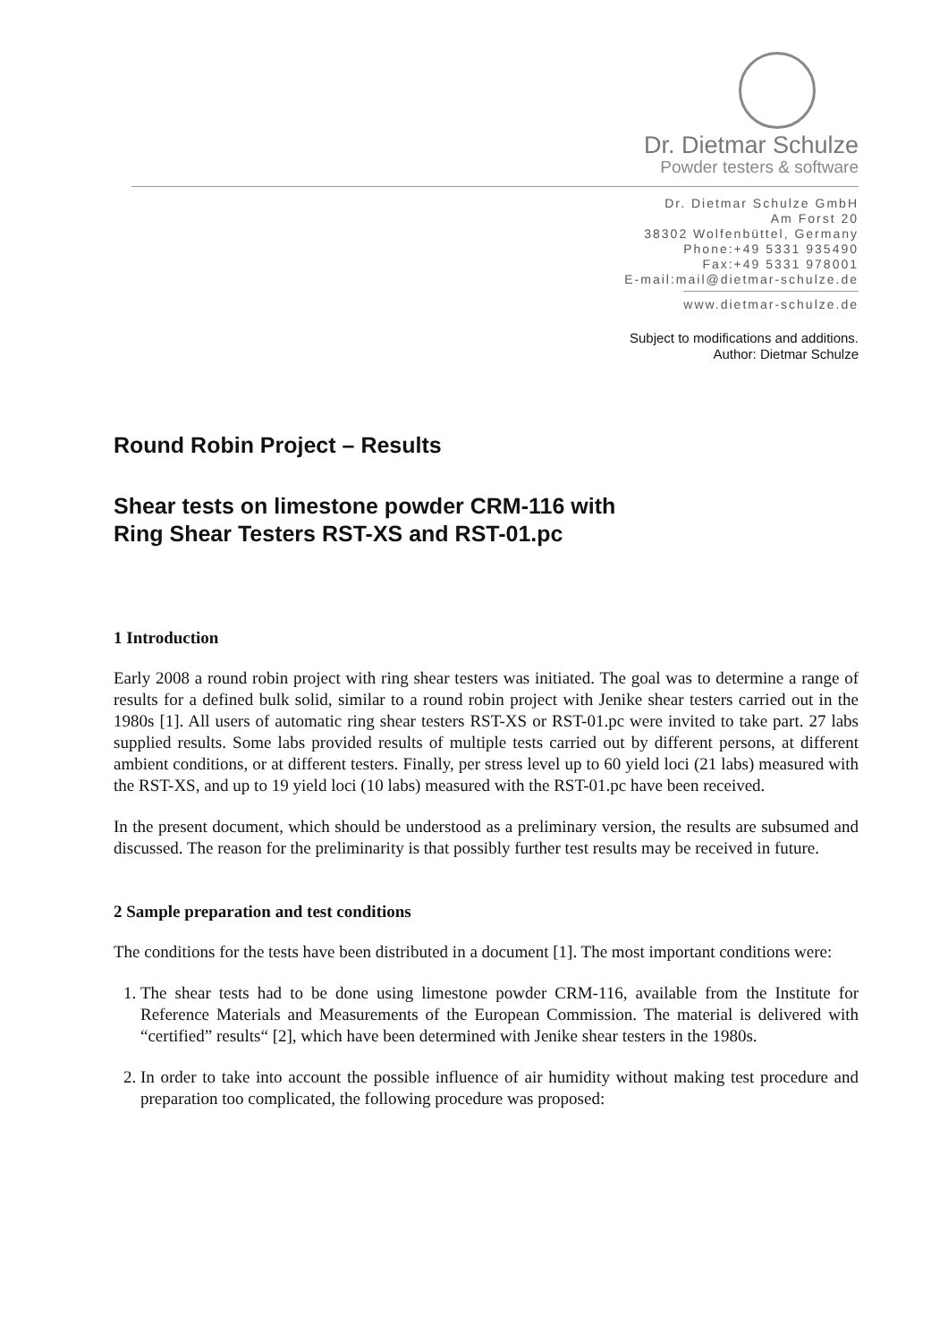Dr. Dietmar Schulze
Powder testers & software
Dr. Dietmar Schulze GmbH
Am Forst 20
38302 Wolfenbüttel, Germany
Phone:+49 5331 935490
Fax:+49 5331 978001
E-mail:mail@dietmar-schulze.de
www.dietmar-schulze.de
Subject to modifications and additions.
Author: Dietmar Schulze
Round Robin Project – Results
Shear tests on limestone powder CRM-116 with
Ring Shear Testers RST-XS and RST-01.pc
1 Introduction
Early 2008 a round robin project with ring shear testers was initiated. The goal was to determine a range of results for a defined bulk solid, similar to a round robin project with Jenike shear testers carried out in the 1980s [1]. All users of automatic ring shear testers RST-XS or RST-01.pc were invited to take part. 27 labs supplied results. Some labs provided results of multiple tests carried out by different persons, at different ambient conditions, or at different testers. Finally, per stress level up to 60 yield loci (21 labs) measured with the RST-XS, and up to 19 yield loci (10 labs) measured with the RST-01.pc have been received.
In the present document, which should be understood as a preliminary version, the results are subsumed and discussed. The reason for the preliminarity is that possibly further test results may be received in future.
2 Sample preparation and test conditions
The conditions for the tests have been distributed in a document [1]. The most important conditions were:
1. The shear tests had to be done using limestone powder CRM-116, available from the Institute for Reference Materials and Measurements of the European Commission. The material is delivered with “certified” results“ [2], which have been determined with Jenike shear testers in the 1980s.
2. In order to take into account the possible influence of air humidity without making test procedure and preparation too complicated, the following procedure was proposed: